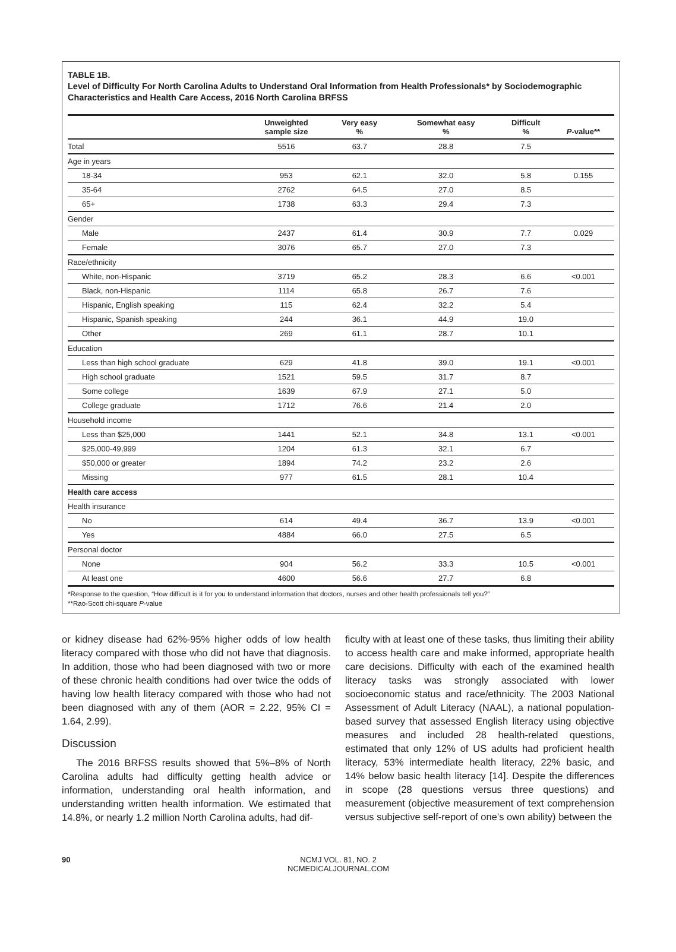TABLE 1B.
Level of Difficulty For North Carolina Adults to Understand Oral Information from Health Professionals* by Sociodemographic Characteristics and Health Care Access, 2016 North Carolina BRFSS
| | Unweighted sample size | Very easy % | Somewhat easy % | Difficult % | P -value** |
| --- | --- | --- | --- | --- | --- |
| Total | 5516 | 63.7 | 28.8 | 7.5 | |
| Age in years | | | | | |
| 18-34 | 953 | 62.1 | 32.0 | 5.8 | 0.155 |
| 35-64 | 2762 | 64.5 | 27.0 | 8.5 | |
| 65+ | 1738 | 63.3 | 29.4 | 7.3 | |
| Gender | | | | | |
| Male | 2437 | 61.4 | 30.9 | 7.7 | 0.029 |
| Female | 3076 | 65.7 | 27.0 | 7.3 | |
| Race/ethnicity | | | | | |
| White, non-Hispanic | 3719 | 65.2 | 28.3 | 6.6 | <0.001 |
| Black, non-Hispanic | 1114 | 65.8 | 26.7 | 7.6 | |
| Hispanic, English speaking | 115 | 62.4 | 32.2 | 5.4 | |
| Hispanic, Spanish speaking | 244 | 36.1 | 44.9 | 19.0 | |
| Other | 269 | 61.1 | 28.7 | 10.1 | |
| Education | | | | | |
| Less than high school graduate | 629 | 41.8 | 39.0 | 19.1 | <0.001 |
| High school graduate | 1521 | 59.5 | 31.7 | 8.7 | |
| Some college | 1639 | 67.9 | 27.1 | 5.0 | |
| College graduate | 1712 | 76.6 | 21.4 | 2.0 | |
| Household income | | | | | |
| Less than $25,000 | 1441 | 52.1 | 34.8 | 13.1 | <0.001 |
| $25,000-49,999 | 1204 | 61.3 | 32.1 | 6.7 | |
| $50,000 or greater | 1894 | 74.2 | 23.2 | 2.6 | |
| Missing | 977 | 61.5 | 28.1 | 10.4 | |
| Health care access | | | | | |
| Health insurance | | | | | |
| No | 614 | 49.4 | 36.7 | 13.9 | <0.001 |
| Yes | 4884 | 66.0 | 27.5 | 6.5 | |
| Personal doctor | | | | | |
| None | 904 | 56.2 | 33.3 | 10.5 | <0.001 |
| At least one | 4600 | 56.6 | 27.7 | 6.8 | |
*Response to the question, “How difficult is it for you to understand information that doctors, nurses and other health professionals tell you?”
**Rao-Scott chi-square P-value
or kidney disease had 62%-95% higher odds of low health literacy compared with those who did not have that diagnosis. In addition, those who had been diagnosed with two or more of these chronic health conditions had over twice the odds of having low health literacy compared with those who had not been diagnosed with any of them (AOR = 2.22, 95% CI = 1.64, 2.99).
Discussion
The 2016 BRFSS results showed that 5%–8% of North Carolina adults had difficulty getting health advice or information, understanding oral health information, and understanding written health information. We estimated that 14.8%, or nearly 1.2 million North Carolina adults, had dif-
ficulty with at least one of these tasks, thus limiting their ability to access health care and make informed, appropriate health care decisions. Difficulty with each of the examined health literacy tasks was strongly associated with lower socioeconomic status and race/ethnicity. The 2003 National Assessment of Adult Literacy (NAAL), a national population-based survey that assessed English literacy using objective measures and included 28 health-related questions, estimated that only 12% of US adults had proficient health literacy, 53% intermediate health literacy, 22% basic, and 14% below basic health literacy [14]. Despite the differences in scope (28 questions versus three questions) and measurement (objective measurement of text comprehension versus subjective self-report of one’s own ability) between the
90 NCMJ VOL. 81, NO. 2
NCMEDICALJOURNAL.COM